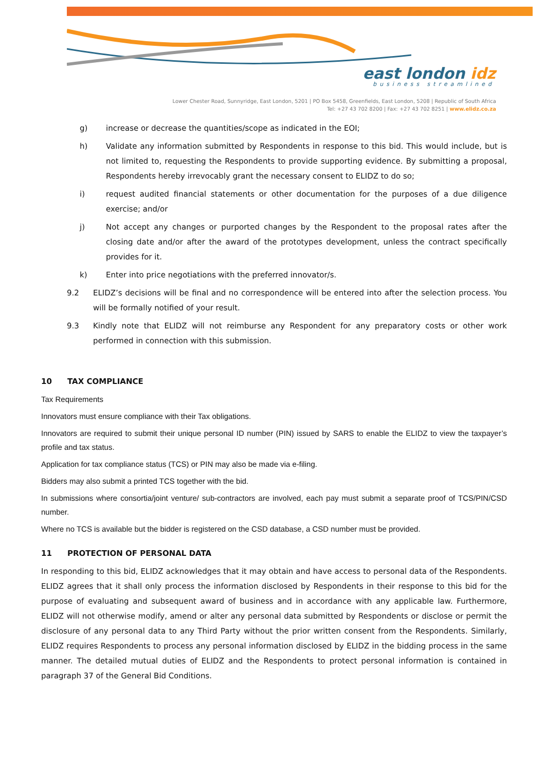east london idz
business streamlined
Lower Chester Road, Sunnyridge, East London, 5201 | PO Box 5458, Greenfields, East London, 5208 | Republic of South Africa
Tel: +27 43 702 8200 | Fax: +27 43 702 8251 | www.elidz.co.za
g) increase or decrease the quantities/scope as indicated in the EOI;
h) Validate any information submitted by Respondents in response to this bid. This would include, but is not limited to, requesting the Respondents to provide supporting evidence. By submitting a proposal, Respondents hereby irrevocably grant the necessary consent to ELIDZ to do so;
i) request audited financial statements or other documentation for the purposes of a due diligence exercise; and/or
j) Not accept any changes or purported changes by the Respondent to the proposal rates after the closing date and/or after the award of the prototypes development, unless the contract specifically provides for it.
k) Enter into price negotiations with the preferred innovator/s.
9.2 ELIDZ’s decisions will be final and no correspondence will be entered into after the selection process. You will be formally notified of your result.
9.3 Kindly note that ELIDZ will not reimburse any Respondent for any preparatory costs or other work performed in connection with this submission.
10 TAX COMPLIANCE
Tax Requirements
Innovators must ensure compliance with their Tax obligations.
Innovators are required to submit their unique personal ID number (PIN) issued by SARS to enable the ELIDZ to view the taxpayer’s profile and tax status.
Application for tax compliance status (TCS) or PIN may also be made via e-filing.
Bidders may also submit a printed TCS together with the bid.
In submissions where consortia/joint venture/ sub-contractors are involved, each pay must submit a separate proof of TCS/PIN/CSD number.
Where no TCS is available but the bidder is registered on the CSD database, a CSD number must be provided.
11 PROTECTION OF PERSONAL DATA
In responding to this bid, ELIDZ acknowledges that it may obtain and have access to personal data of the Respondents. ELIDZ agrees that it shall only process the information disclosed by Respondents in their response to this bid for the purpose of evaluating and subsequent award of business and in accordance with any applicable law. Furthermore, ELIDZ will not otherwise modify, amend or alter any personal data submitted by Respondents or disclose or permit the disclosure of any personal data to any Third Party without the prior written consent from the Respondents. Similarly, ELIDZ requires Respondents to process any personal information disclosed by ELIDZ in the bidding process in the same manner. The detailed mutual duties of ELIDZ and the Respondents to protect personal information is contained in paragraph 37 of the General Bid Conditions.